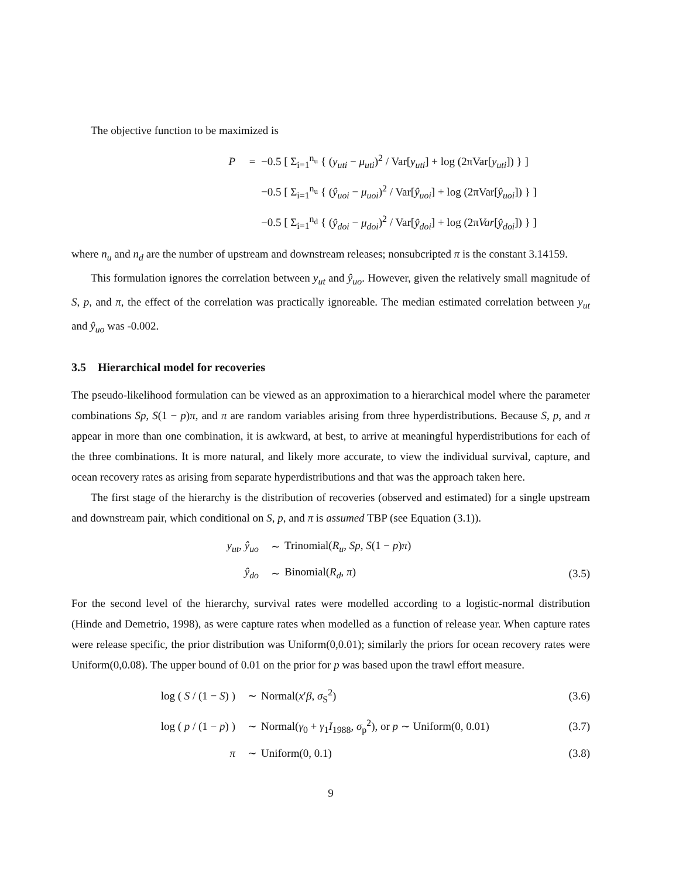The objective function to be maximized is
P = −0.5 [ Σ<sub>i=1</sub><sup>n<sub>u</sub></sup> { (y<sub>uti</sub> − μ<sub>uti</sub>)<sup>2</sup> / Var[y<sub>uti</sub>] + log (2πVar[y<sub>uti</sub>]) } ]
−0.5 [ Σ<sub>i=1</sub><sup>n<sub>u</sub></sup> { (ŷ<sub>uoi</sub> − μ<sub>uoi</sub>)<sup>2</sup> / Var[ŷ<sub>uoi</sub>] + log (2πVar[ŷ<sub>uoi</sub>]) } ]
−0.5 [ Σ<sub>i=1</sub><sup>n<sub>d</sub></sup> { (ŷ<sub>doi</sub> − μ<sub>doi</sub>)<sup>2</sup> / Var[ŷ<sub>doi</sub>] + log (2πVar[ŷ<sub>doi</sub>]) } ]
where n<sub>u</sub> and n<sub>d</sub> are the number of upstream and downstream releases; nonsubcripted π is the constant 3.14159.
This formulation ignores the correlation between y<sub>ut</sub> and ŷ<sub>uo</sub>. However, given the relatively small magnitude of S, p, and π, the effect of the correlation was practically ignoreable. The median estimated correlation between y<sub>ut</sub> and ŷ<sub>uo</sub> was -0.002.
3.5 Hierarchical model for recoveries
The pseudo-likelihood formulation can be viewed as an approximation to a hierarchical model where the parameter combinations Sp, S(1 − p)π, and π are random variables arising from three hyperdistributions. Because S, p, and π appear in more than one combination, it is awkward, at best, to arrive at meaningful hyperdistributions for each of the three combinations. It is more natural, and likely more accurate, to view the individual survival, capture, and ocean recovery rates as arising from separate hyperdistributions and that was the approach taken here.
The first stage of the hierarchy is the distribution of recoveries (observed and estimated) for a single upstream and downstream pair, which conditional on S, p, and π is assumed TBP (see Equation (3.1)).
y<sub>ut</sub>, ŷ<sub>uo</sub> ∼ Trinomial(R<sub>u</sub>, Sp, S(1 − p)π)
ŷ<sub>do</sub> ∼ Binomial(R<sub>d</sub>, π) (3.5)
For the second level of the hierarchy, survival rates were modelled according to a logistic-normal distribution (Hinde and Demetrio, 1998), as were capture rates when modelled as a function of release year. When capture rates were release specific, the prior distribution was Uniform(0,0.01); similarly the priors for ocean recovery rates were Uniform(0,0.08). The upper bound of 0.01 on the prior for p was based upon the trawl effort measure.
log ( S / (1 − S) ) ∼ Normal(x′β, σ<sub>S</sub><sup>2</sup>) (3.6)
log ( p / (1 − p) ) ∼ Normal(γ<sub>0</sub> + γ<sub>1</sub>I<sub>1988</sub>, σ<sub>p</sub><sup>2</sup>), or p ∼ Uniform(0, 0.01) (3.7)
π ∼ Uniform(0, 0.1) (3.8)
9